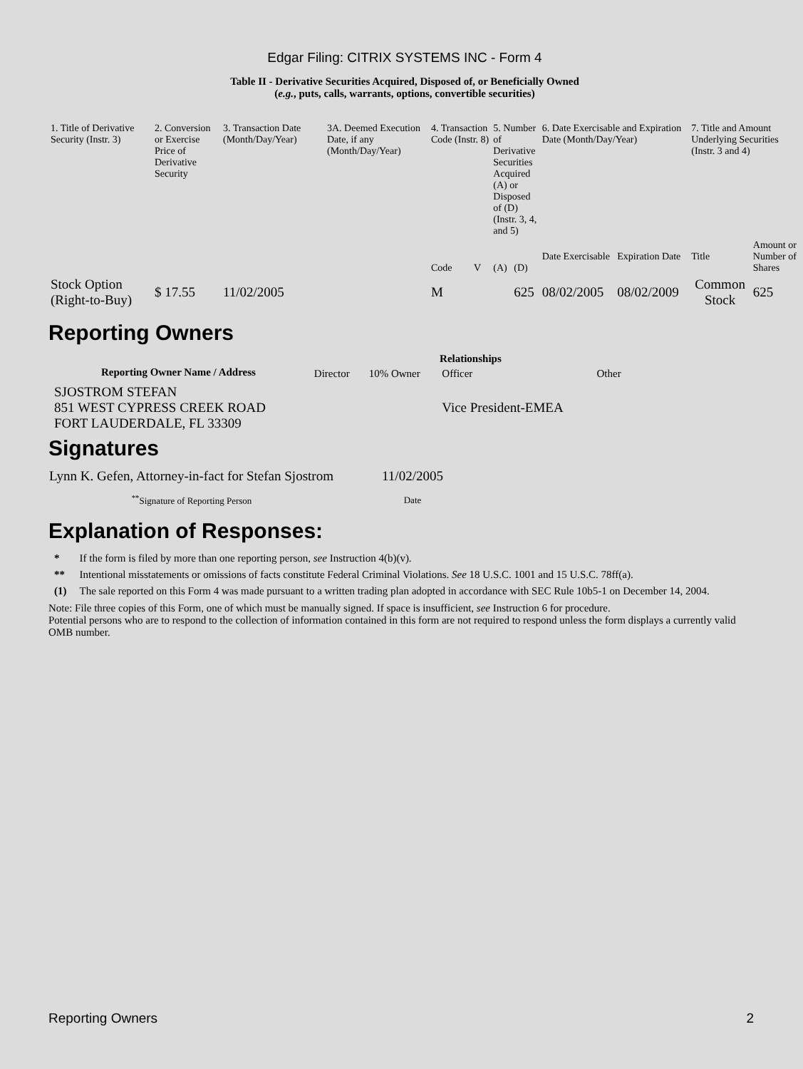Edgar Filing: CITRIX SYSTEMS INC - Form 4
Table II - Derivative Securities Acquired, Disposed of, or Beneficially Owned
(e.g., puts, calls, warrants, options, convertible securities)
| 1. Title of Derivative Security (Instr. 3) | 2. Conversion or Exercise Price of Derivative Security | 3. Transaction Date (Month/Day/Year) | 3A. Deemed Execution Date, if any (Month/Day/Year) | 4. Transaction Code (Instr. 8) | | 5. Number of Derivative Securities Acquired (A) or Disposed of (D) (Instr. 3, 4, and 5) | | 6. Date Exercisable and Expiration Date (Month/Day/Year) | | 7. Title and Amount Underlying Securities (Instr. 3 and 4) | |
| | | | | Code | V | (A) | (D) | Date Exercisable | Expiration Date | Title | Amount or Number of Shares |
| Stock Option (Right-to-Buy) | $ 17.55 | 11/02/2005 | | M | | | 625 | 08/02/2005 | 08/02/2009 | Common Stock | 625 |
Reporting Owners
| Reporting Owner Name / Address | Relationships | | | |
| --- | --- | --- | --- | --- |
| | Director | 10% Owner | Officer | Other |
| SJOSTROM STEFAN 851 WEST CYPRESS CREEK ROAD FORT LAUDERDALE, FL 33309 | | | Vice President-EMEA | |
Signatures
| Lynn K. Gefen, Attorney-in-fact for Stefan Sjostrom | 11/02/2005 |
| <sup>**</sup> Signature of Reporting Person | Date |
Explanation of Responses:
| * | If the form is filed by more than one reporting person, see Instruction 4(b)(v). |
| ** | Intentional misstatements or omissions of facts constitute Federal Criminal Violations. See 18 U.S.C. 1001 and 15 U.S.C. 78ff(a). |
| (1) | The sale reported on this Form 4 was made pursuant to a written trading plan adopted in accordance with SEC Rule 10b5-1 on December 14, 2004. |
Note: File three copies of this Form, one of which must be manually signed. If space is insufficient, see Instruction 6 for procedure.
Potential persons who are to respond to the collection of information contained in this form are not required to respond unless the form displays a currently valid OMB number.
Reporting Owners 2